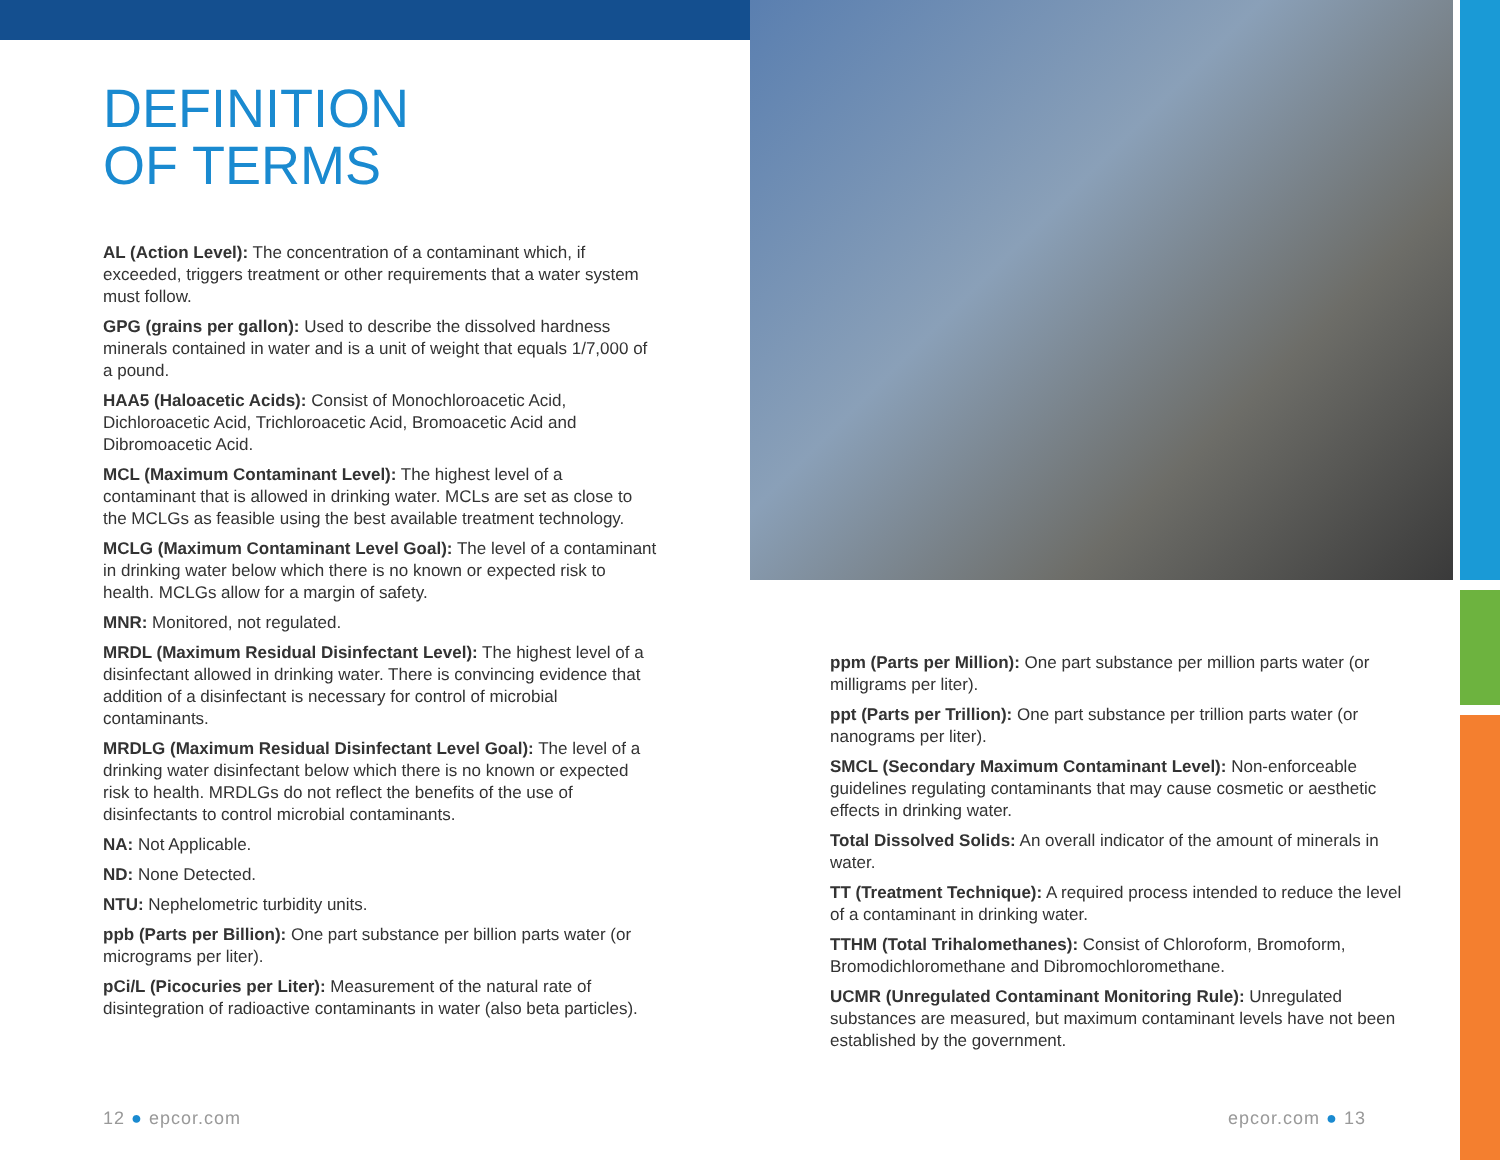DEFINITION
OF TERMS
AL (Action Level): The concentration of a contaminant which, if exceeded, triggers treatment or other requirements that a water system must follow.
GPG (grains per gallon): Used to describe the dissolved hardness minerals contained in water and is a unit of weight that equals 1/7,000 of a pound.
HAA5 (Haloacetic Acids): Consist of Monochloroacetic Acid, Dichloroacetic Acid, Trichloroacetic Acid, Bromoacetic Acid and Dibromoacetic Acid.
MCL (Maximum Contaminant Level): The highest level of a contaminant that is allowed in drinking water. MCLs are set as close to the MCLGs as feasible using the best available treatment technology.
MCLG (Maximum Contaminant Level Goal): The level of a contaminant in drinking water below which there is no known or expected risk to health. MCLGs allow for a margin of safety.
MNR: Monitored, not regulated.
MRDL (Maximum Residual Disinfectant Level): The highest level of a disinfectant allowed in drinking water. There is convincing evidence that addition of a disinfectant is necessary for control of microbial contaminants.
MRDLG (Maximum Residual Disinfectant Level Goal): The level of a drinking water disinfectant below which there is no known or expected risk to health. MRDLGs do not reflect the benefits of the use of disinfectants to control microbial contaminants.
NA: Not Applicable.
ND: None Detected.
NTU: Nephelometric turbidity units.
ppb (Parts per Billion): One part substance per billion parts water (or micrograms per liter).
pCi/L (Picocuries per Liter): Measurement of the natural rate of disintegration of radioactive contaminants in water (also beta particles).
ppm (Parts per Million): One part substance per million parts water (or milligrams per liter).
ppt (Parts per Trillion): One part substance per trillion parts water (or nanograms per liter).
SMCL (Secondary Maximum Contaminant Level): Non-enforceable guidelines regulating contaminants that may cause cosmetic or aesthetic effects in drinking water.
Total Dissolved Solids: An overall indicator of the amount of minerals in water.
TT (Treatment Technique): A required process intended to reduce the level of a contaminant in drinking water.
TTHM (Total Trihalomethanes): Consist of Chloroform, Bromoform, Bromodichloromethane and Dibromochloromethane.
UCMR (Unregulated Contaminant Monitoring Rule): Unregulated substances are measured, but maximum contaminant levels have not been established by the government.
12 ● epcor.com epcor.com ● 13